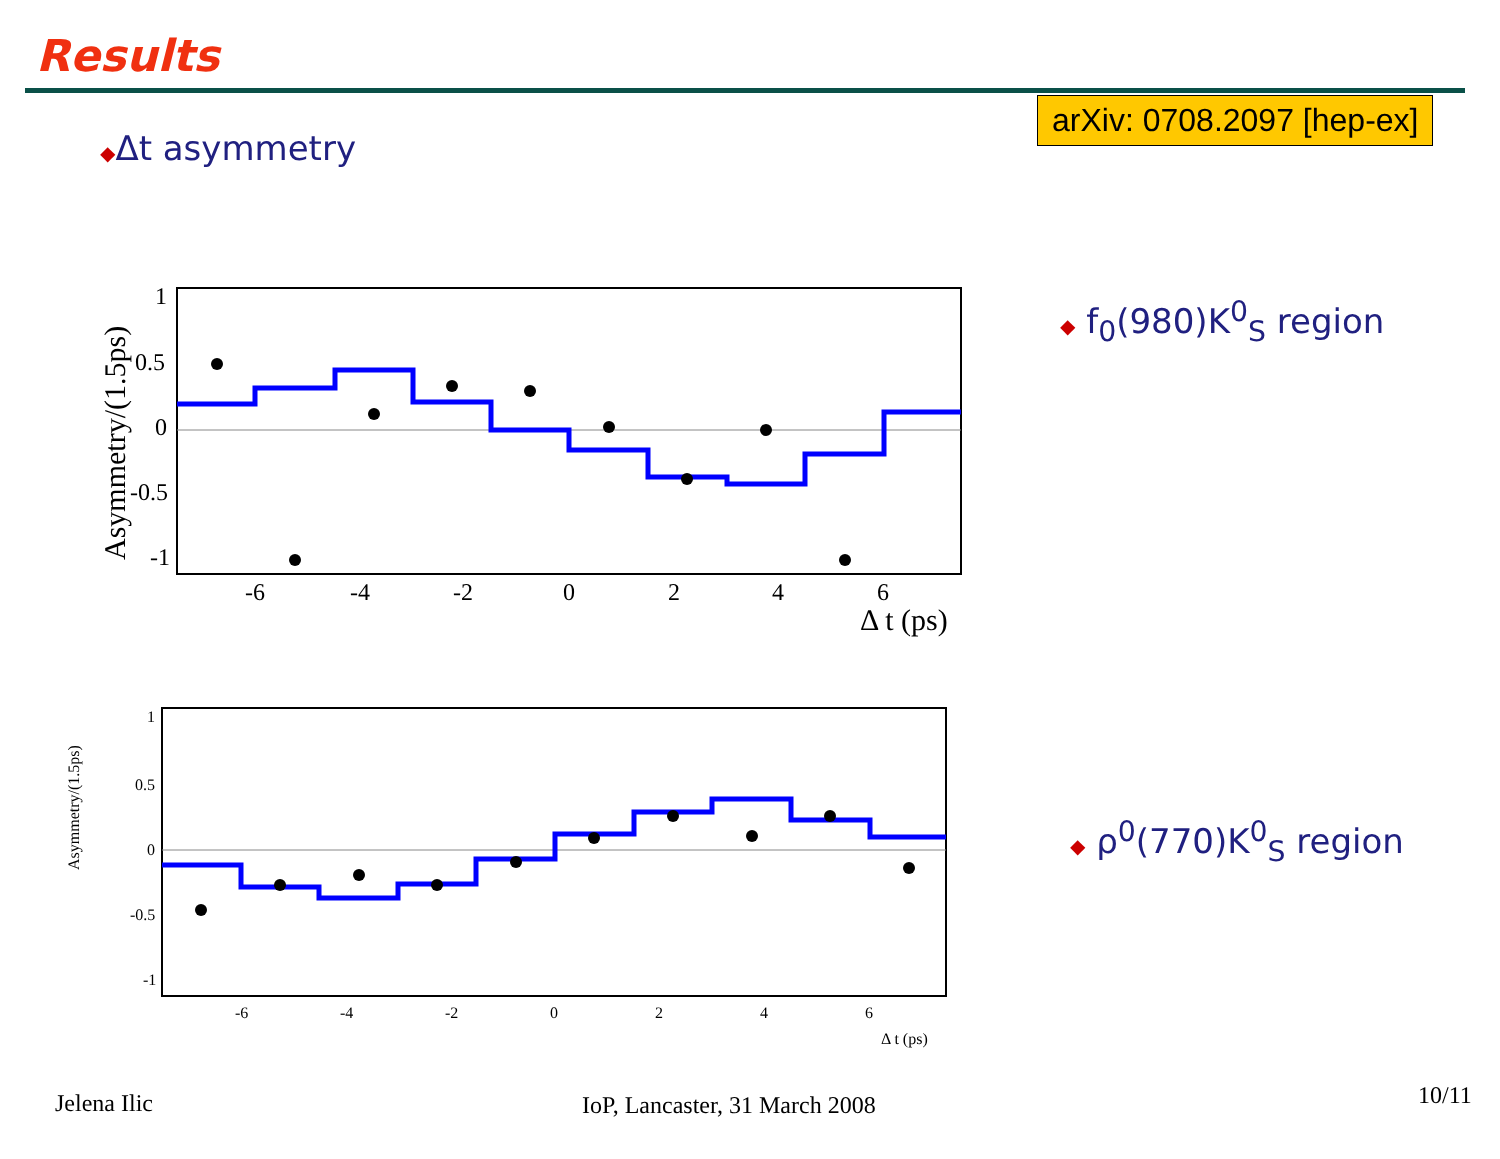Results
arXiv: 0708.2097 [hep-ex]
◆Δt asymmetry
◆ f<sub>0</sub>(980)K<sup>0</sup><sub>S</sub> region
◆ ρ<sup>0</sup>(770)K<sup>0</sup><sub>S</sub> region
1
0.5
0
-0.5
-1
-6
-4
-2
0
2
4
6
Δ t (ps)
Asymmetry/(1.5ps)
1
0.5
0
-0.5
-1
-6
-4
-2
0
2
4
6
Δ t (ps)
Asymmetry/(1.5ps)
Jelena Ilic IoP, Lancaster, 31 March 2008 10/11